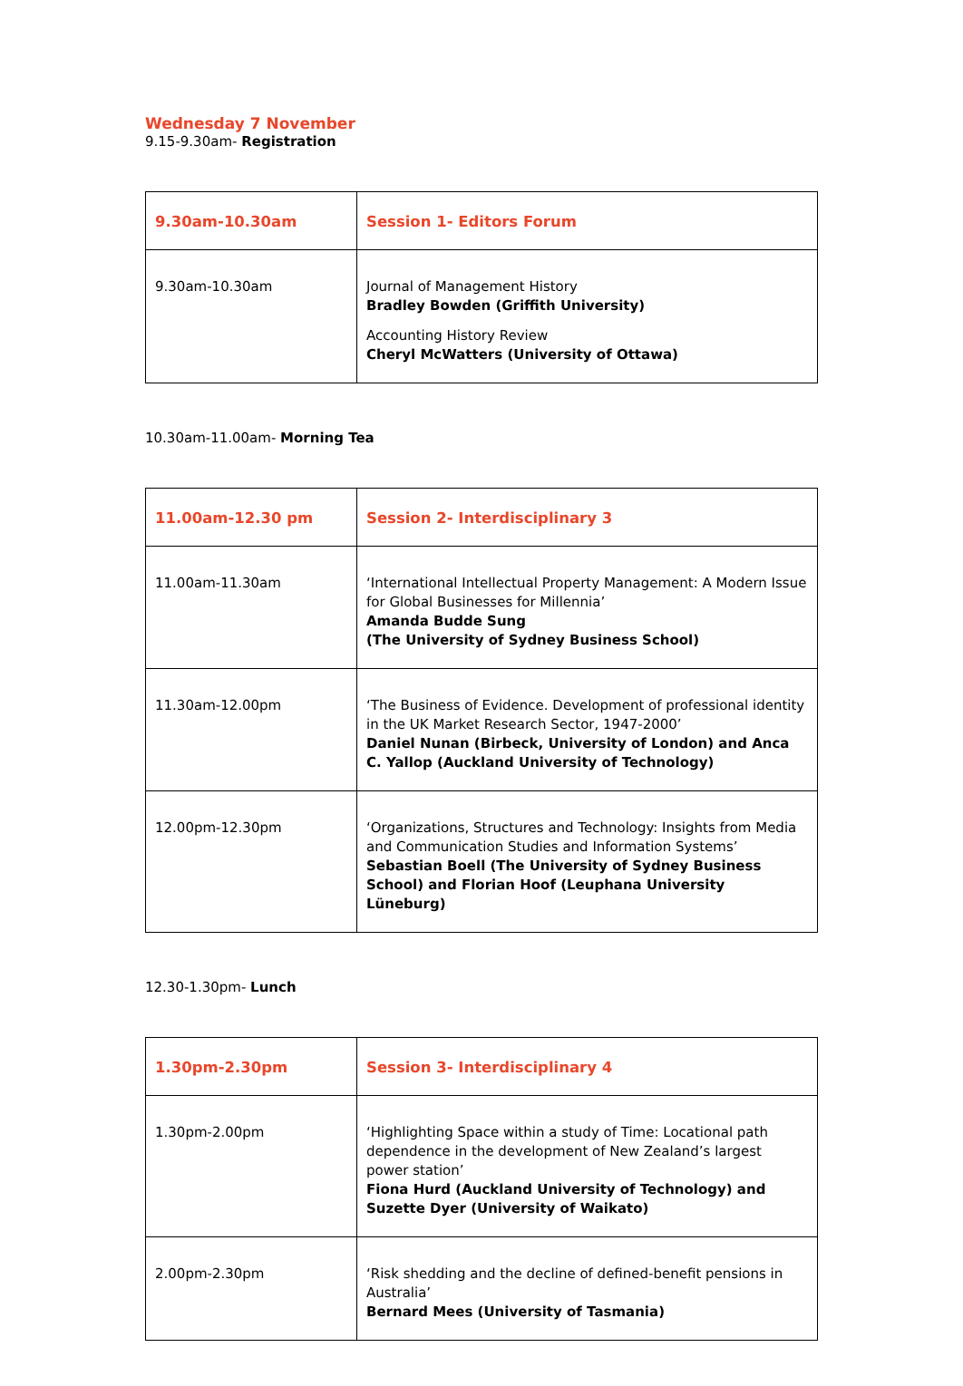Wednesday 7 November
9.15-9.30am- Registration
| 9.30am-10.30am | Session 1- Editors Forum |
| --- | --- |
| 9.30am-10.30am | Journal of Management History Bradley Bowden (Griffith University) Accounting History Review Cheryl McWatters (University of Ottawa) |
10.30am-11.00am- Morning Tea
| 11.00am-12.30 pm | Session 2- Interdisciplinary 3 |
| --- | --- |
| 11.00am-11.30am | ‘International Intellectual Property Management: A Modern Issue for Global Businesses for Millennia’ Amanda Budde Sung (The University of Sydney Business School) |
| 11.30am-12.00pm | ‘The Business of Evidence. Development of professional identity in the UK Market Research Sector, 1947-2000’ Daniel Nunan (Birbeck, University of London) and Anca C. Yallop (Auckland University of Technology) |
| 12.00pm-12.30pm | ‘Organizations, Structures and Technology: Insights from Media and Communication Studies and Information Systems’ Sebastian Boell (The University of Sydney Business School) and Florian Hoof (Leuphana University Lüneburg) |
12.30-1.30pm- Lunch
| 1.30pm-2.30pm | Session 3- Interdisciplinary 4 |
| --- | --- |
| 1.30pm-2.00pm | ‘Highlighting Space within a study of Time: Locational path dependence in the development of New Zealand’s largest power station’ Fiona Hurd (Auckland University of Technology) and Suzette Dyer (University of Waikato) |
| 2.00pm-2.30pm | ‘Risk shedding and the decline of defined-benefit pensions in Australia’ Bernard Mees (University of Tasmania) |